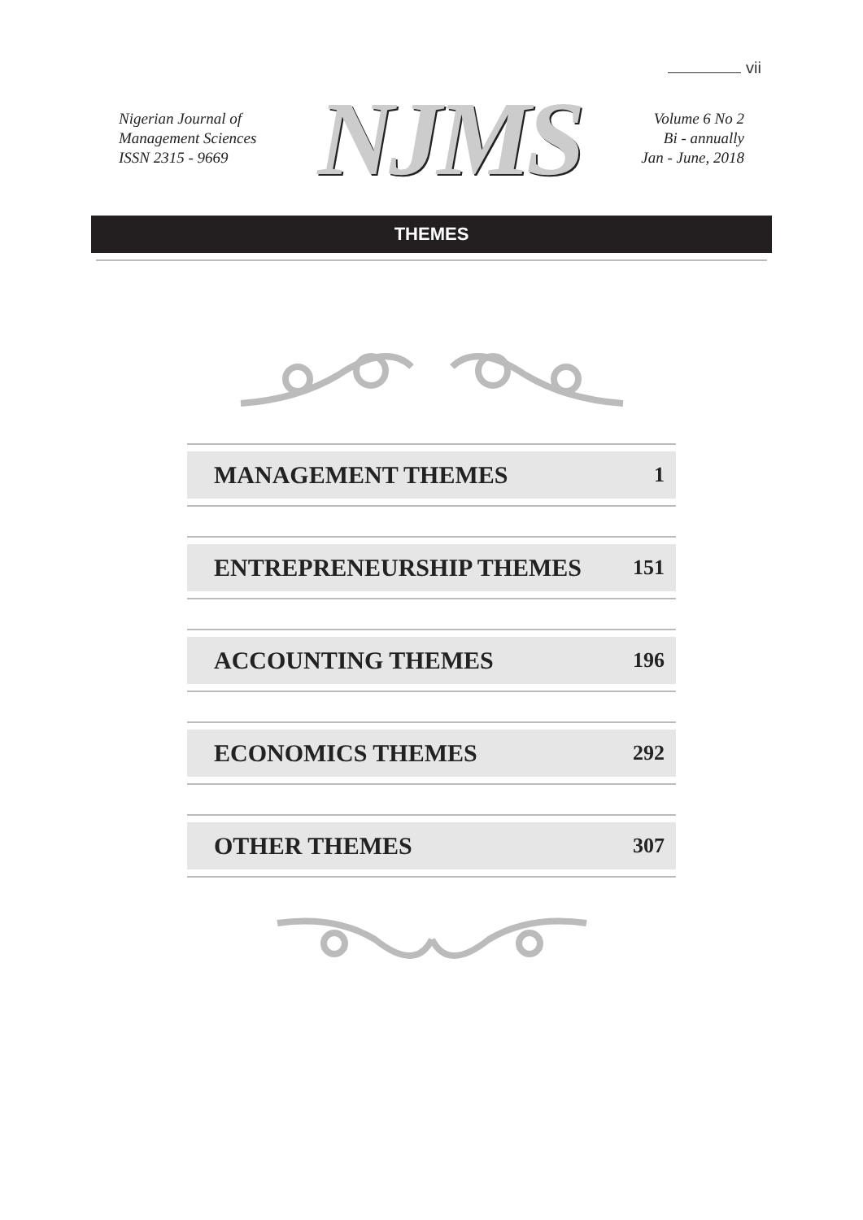vii
Nigerian Journal of
Management Sciences
ISSN 2315 - 9669
NJMS
Volume 6 No 2
Bi - annually
Jan - June, 2018
THEMES
MANAGEMENT THEMES 1
ENTREPRENEURSHIP THEMES 151
ACCOUNTING THEMES 196
ECONOMICS THEMES 292
OTHER THEMES 307